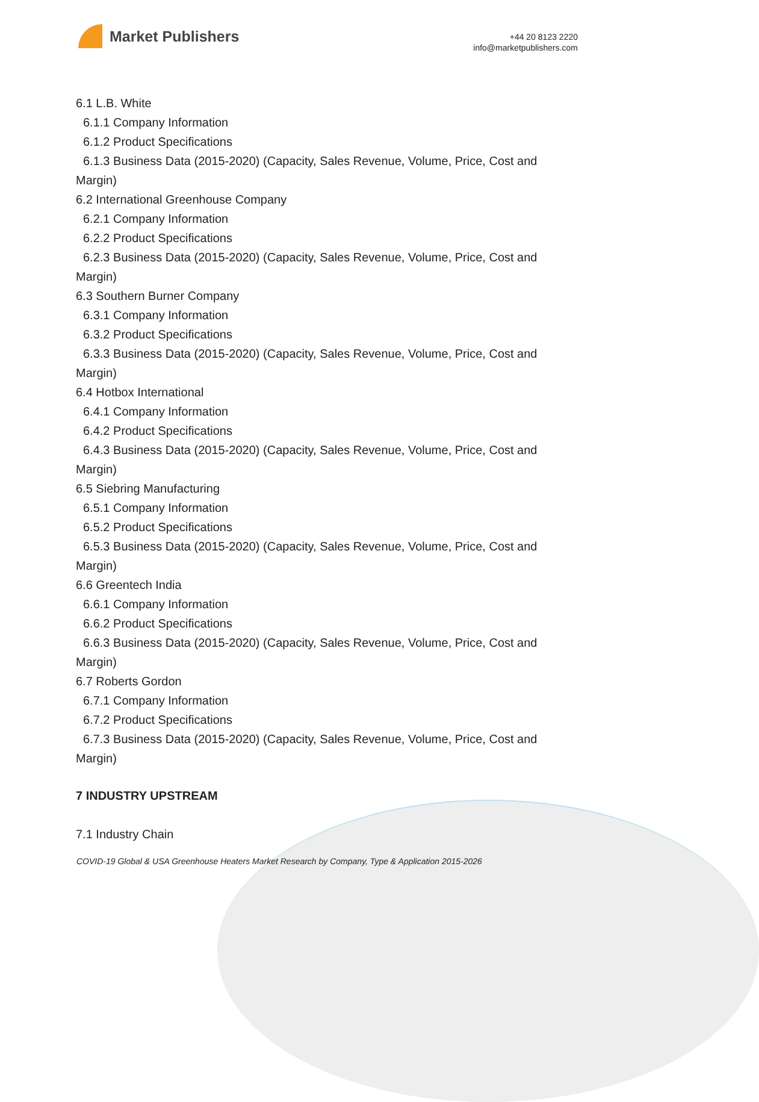Market Publishers
+44 20 8123 2220
info@marketpublishers.com
6.1 L.B. White
6.1.1 Company Information
6.1.2 Product Specifications
6.1.3 Business Data (2015-2020) (Capacity, Sales Revenue, Volume, Price, Cost and
Margin)
6.2 International Greenhouse Company
6.2.1 Company Information
6.2.2 Product Specifications
6.2.3 Business Data (2015-2020) (Capacity, Sales Revenue, Volume, Price, Cost and
Margin)
6.3 Southern Burner Company
6.3.1 Company Information
6.3.2 Product Specifications
6.3.3 Business Data (2015-2020) (Capacity, Sales Revenue, Volume, Price, Cost and
Margin)
6.4 Hotbox International
6.4.1 Company Information
6.4.2 Product Specifications
6.4.3 Business Data (2015-2020) (Capacity, Sales Revenue, Volume, Price, Cost and
Margin)
6.5 Siebring Manufacturing
6.5.1 Company Information
6.5.2 Product Specifications
6.5.3 Business Data (2015-2020) (Capacity, Sales Revenue, Volume, Price, Cost and
Margin)
6.6 Greentech India
6.6.1 Company Information
6.6.2 Product Specifications
6.6.3 Business Data (2015-2020) (Capacity, Sales Revenue, Volume, Price, Cost and
Margin)
6.7 Roberts Gordon
6.7.1 Company Information
6.7.2 Product Specifications
6.7.3 Business Data (2015-2020) (Capacity, Sales Revenue, Volume, Price, Cost and
Margin)
7 INDUSTRY UPSTREAM
7.1 Industry Chain
COVID-19 Global & USA Greenhouse Heaters Market Research by Company, Type & Application 2015-2026